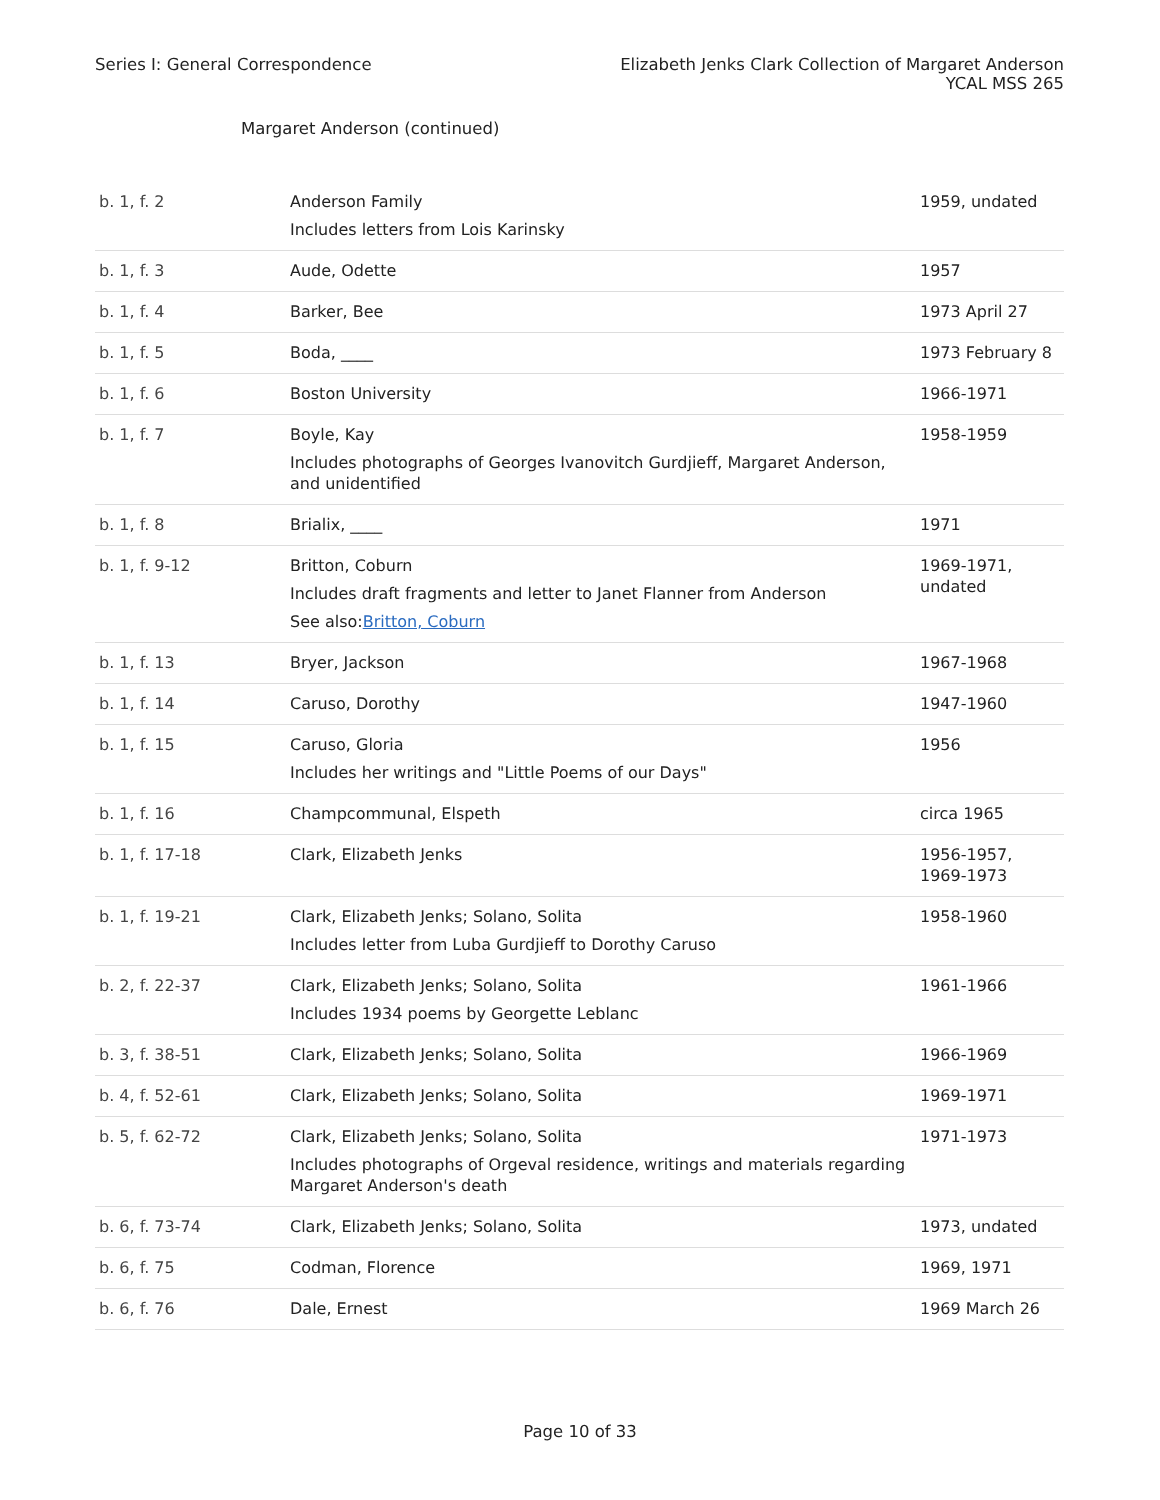Series I: General Correspondence
Elizabeth Jenks Clark Collection of Margaret Anderson
YCAL MSS 265
Margaret Anderson (continued)
| b. 1, f. 2 | Anderson Family Includes letters from Lois Karinsky | 1959, undated |
| b. 1, f. 3 | Aude, Odette | 1957 |
| b. 1, f. 4 | Barker, Bee | 1973 April 27 |
| b. 1, f. 5 | Boda, ____ | 1973 February 8 |
| b. 1, f. 6 | Boston University | 1966-1971 |
| b. 1, f. 7 | Boyle, Kay Includes photographs of Georges Ivanovitch Gurdjieff, Margaret Anderson, and unidentified | 1958-1959 |
| b. 1, f. 8 | Brialix, ____ | 1971 |
| b. 1, f. 9-12 | Britton, Coburn Includes draft fragments and letter to Janet Flanner from Anderson See also: Britton, Coburn | 1969-1971, undated |
| b. 1, f. 13 | Bryer, Jackson | 1967-1968 |
| b. 1, f. 14 | Caruso, Dorothy | 1947-1960 |
| b. 1, f. 15 | Caruso, Gloria Includes her writings and "Little Poems of our Days" | 1956 |
| b. 1, f. 16 | Champcommunal, Elspeth | circa 1965 |
| b. 1, f. 17-18 | Clark, Elizabeth Jenks | 1956-1957, 1969-1973 |
| b. 1, f. 19-21 | Clark, Elizabeth Jenks; Solano, Solita Includes letter from Luba Gurdjieff to Dorothy Caruso | 1958-1960 |
| b. 2, f. 22-37 | Clark, Elizabeth Jenks; Solano, Solita Includes 1934 poems by Georgette Leblanc | 1961-1966 |
| b. 3, f. 38-51 | Clark, Elizabeth Jenks; Solano, Solita | 1966-1969 |
| b. 4, f. 52-61 | Clark, Elizabeth Jenks; Solano, Solita | 1969-1971 |
| b. 5, f. 62-72 | Clark, Elizabeth Jenks; Solano, Solita Includes photographs of Orgeval residence, writings and materials regarding Margaret Anderson's death | 1971-1973 |
| b. 6, f. 73-74 | Clark, Elizabeth Jenks; Solano, Solita | 1973, undated |
| b. 6, f. 75 | Codman, Florence | 1969, 1971 |
| b. 6, f. 76 | Dale, Ernest | 1969 March 26 |
Page 10 of 33